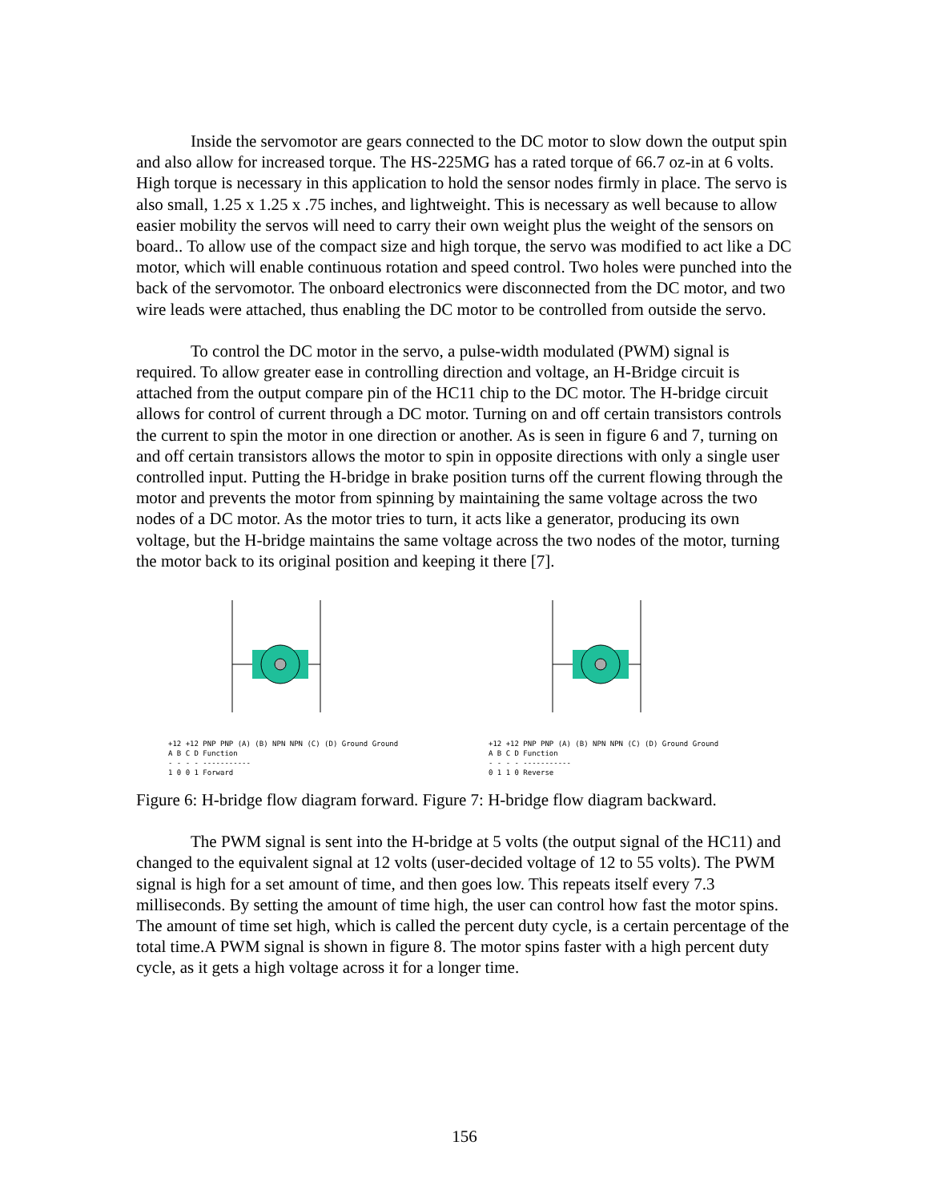Inside the servomotor are gears connected to the DC motor to slow down the output spin and also allow for increased torque. The HS-225MG has a rated torque of 66.7 oz-in at 6 volts. High torque is necessary in this application to hold the sensor nodes firmly in place. The servo is also small, 1.25 x 1.25 x .75 inches, and lightweight. This is necessary as well because to allow easier mobility the servos will need to carry their own weight plus the weight of the sensors on board.. To allow use of the compact size and high torque, the servo was modified to act like a DC motor, which will enable continuous rotation and speed control. Two holes were punched into the back of the servomotor. The onboard electronics were disconnected from the DC motor, and two wire leads were attached, thus enabling the DC motor to be controlled from outside the servo.
To control the DC motor in the servo, a pulse-width modulated (PWM) signal is required. To allow greater ease in controlling direction and voltage, an H-Bridge circuit is attached from the output compare pin of the HC11 chip to the DC motor. The H-bridge circuit allows for control of current through a DC motor. Turning on and off certain transistors controls the current to spin the motor in one direction or another. As is seen in figure 6 and 7, turning on and off certain transistors allows the motor to spin in opposite directions with only a single user controlled input. Putting the H-bridge in brake position turns off the current flowing through the motor and prevents the motor from spinning by maintaining the same voltage across the two nodes of a DC motor. As the motor tries to turn, it acts like a generator, producing its own voltage, but the H-bridge maintains the same voltage across the two nodes of the motor, turning the motor back to its original position and keeping it there [7].
+12 +12 PNP PNP (A) (B) NPN NPN (C) (D) Ground Ground
A B C D Function
- - - - -----------
1 0 0 1 Forward
+12 +12 PNP PNP (A) (B) NPN NPN (C) (D) Ground Ground
A B C D Function
- - - - -----------
0 1 1 0 Reverse
Figure 6: H-bridge flow diagram forward. Figure 7: H-bridge flow diagram backward.
The PWM signal is sent into the H-bridge at 5 volts (the output signal of the HC11) and changed to the equivalent signal at 12 volts (user-decided voltage of 12 to 55 volts). The PWM signal is high for a set amount of time, and then goes low. This repeats itself every 7.3 milliseconds. By setting the amount of time high, the user can control how fast the motor spins. The amount of time set high, which is called the percent duty cycle, is a certain percentage of the total time.A PWM signal is shown in figure 8. The motor spins faster with a high percent duty cycle, as it gets a high voltage across it for a longer time.
156